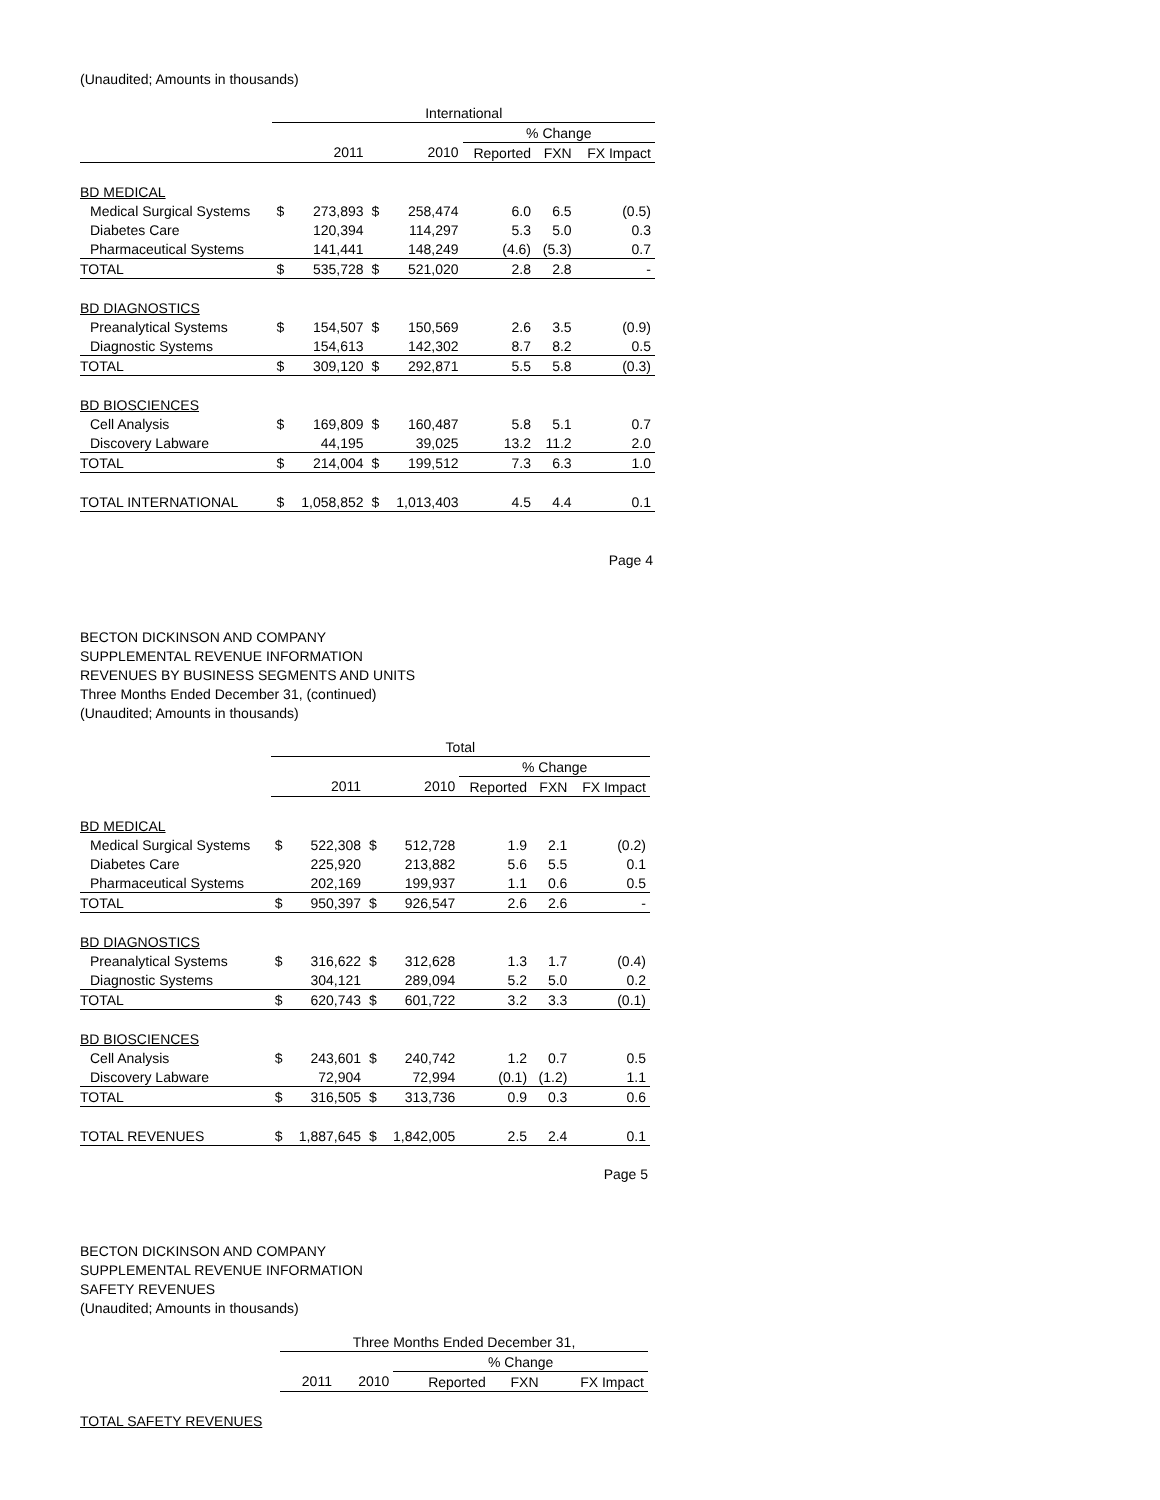(Unaudited; Amounts in thousands)
| | International | | | | | | |
| | | | | | % Change | | |
| | | 2011 | | 2010 | Reported | FXN | FX Impact |
| BD MEDICAL | | | | | | | |
| Medical Surgical Systems | $ | 273,893 | $ | 258,474 | 6.0 | 6.5 | (0.5) |
| Diabetes Care | | 120,394 | | 114,297 | 5.3 | 5.0 | 0.3 |
| Pharmaceutical Systems | | 141,441 | | 148,249 | (4.6) | (5.3) | 0.7 |
| TOTAL | $ | 535,728 | $ | 521,020 | 2.8 | 2.8 | - |
| BD DIAGNOSTICS | | | | | | | |
| Preanalytical Systems | $ | 154,507 | $ | 150,569 | 2.6 | 3.5 | (0.9) |
| Diagnostic Systems | | 154,613 | | 142,302 | 8.7 | 8.2 | 0.5 |
| TOTAL | $ | 309,120 | $ | 292,871 | 5.5 | 5.8 | (0.3) |
| BD BIOSCIENCES | | | | | | | |
| Cell Analysis | $ | 169,809 | $ | 160,487 | 5.8 | 5.1 | 0.7 |
| Discovery Labware | | 44,195 | | 39,025 | 13.2 | 11.2 | 2.0 |
| TOTAL | $ | 214,004 | $ | 199,512 | 7.3 | 6.3 | 1.0 |
| TOTAL INTERNATIONAL | $ | 1,058,852 | $ | 1,013,403 | 4.5 | 4.4 | 0.1 |
Page 4
BECTON DICKINSON AND COMPANY
SUPPLEMENTAL REVENUE INFORMATION
REVENUES BY BUSINESS SEGMENTS AND UNITS
Three Months Ended December 31, (continued)
(Unaudited; Amounts in thousands)
| | Total | | | | | | |
| | | | | | % Change | | |
| | | 2011 | | 2010 | Reported | FXN | FX Impact |
| BD MEDICAL | | | | | | | |
| Medical Surgical Systems | $ | 522,308 | $ | 512,728 | 1.9 | 2.1 | (0.2) |
| Diabetes Care | | 225,920 | | 213,882 | 5.6 | 5.5 | 0.1 |
| Pharmaceutical Systems | | 202,169 | | 199,937 | 1.1 | 0.6 | 0.5 |
| TOTAL | $ | 950,397 | $ | 926,547 | 2.6 | 2.6 | - |
| BD DIAGNOSTICS | | | | | | | |
| Preanalytical Systems | $ | 316,622 | $ | 312,628 | 1.3 | 1.7 | (0.4) |
| Diagnostic Systems | | 304,121 | | 289,094 | 5.2 | 5.0 | 0.2 |
| TOTAL | $ | 620,743 | $ | 601,722 | 3.2 | 3.3 | (0.1) |
| BD BIOSCIENCES | | | | | | | |
| Cell Analysis | $ | 243,601 | $ | 240,742 | 1.2 | 0.7 | 0.5 |
| Discovery Labware | | 72,904 | | 72,994 | (0.1) | (1.2) | 1.1 |
| TOTAL | $ | 316,505 | $ | 313,736 | 0.9 | 0.3 | 0.6 |
| TOTAL REVENUES | $ | 1,887,645 | $ | 1,842,005 | 2.5 | 2.4 | 0.1 |
Page 5
BECTON DICKINSON AND COMPANY
SUPPLEMENTAL REVENUE INFORMATION
SAFETY REVENUES
(Unaudited; Amounts in thousands)
| Three Months Ended December 31, | | | | |
| --- | --- | --- | --- | --- |
| | | % Change | | |
| 2011 | 2010 | Reported | FXN | FX Impact |
TOTAL SAFETY REVENUES